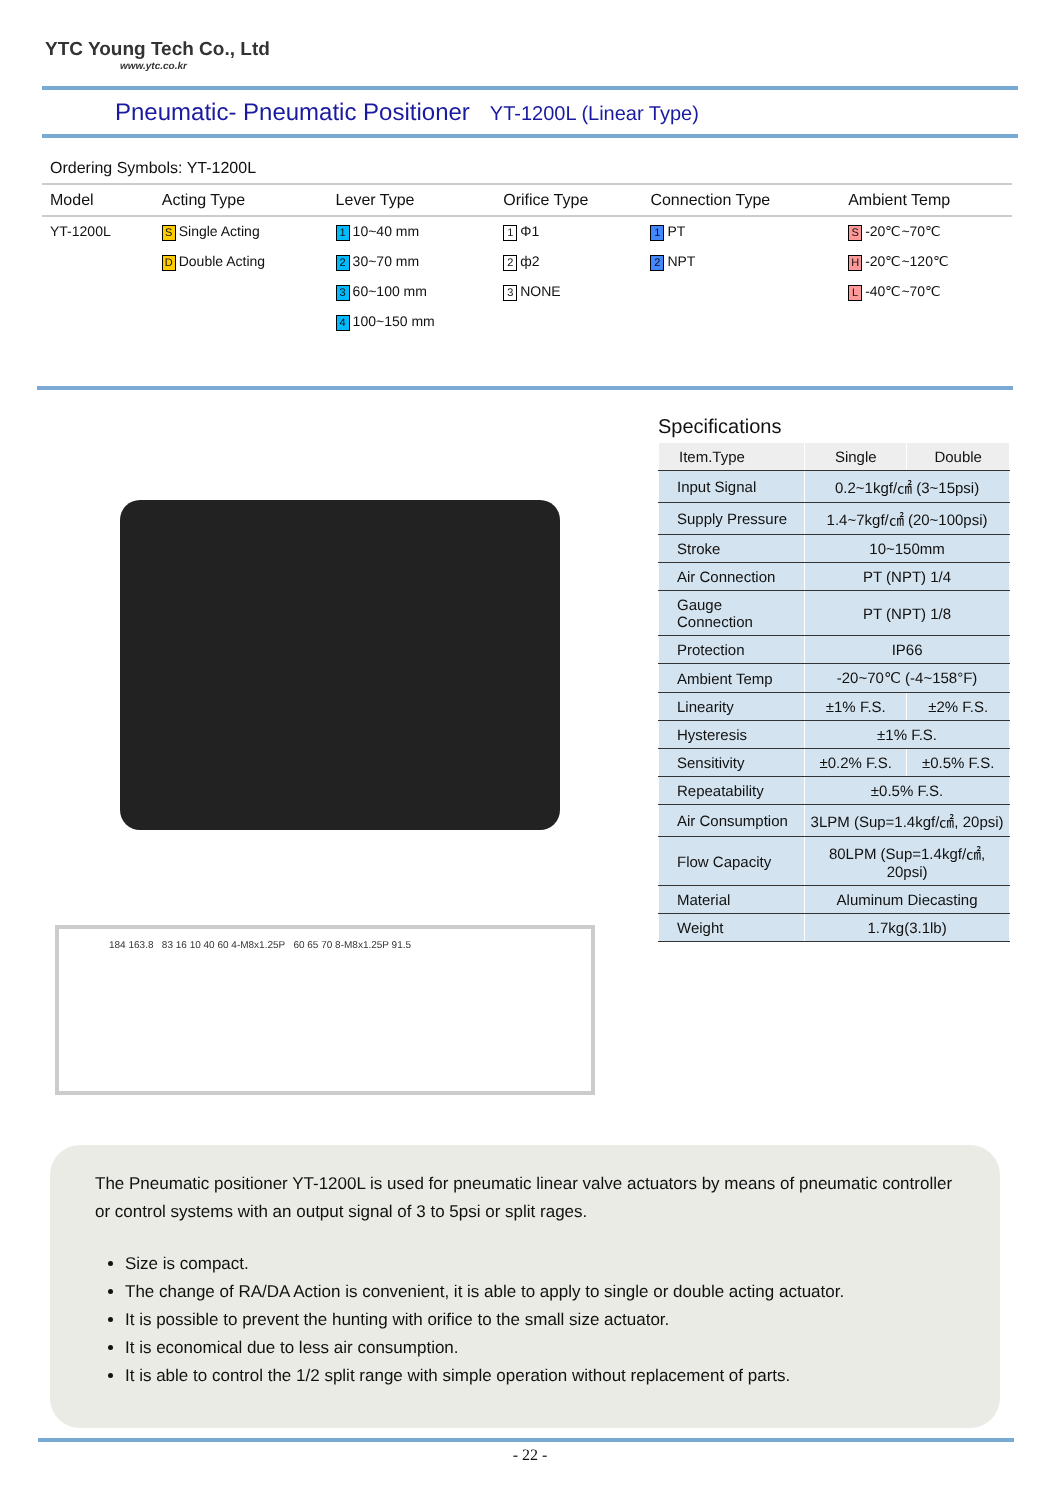YTC Young Tech Co., Ltd
www.ytc.co.kr
Pneumatic- Pneumatic Positioner YT-1200L (Linear Type)
Ordering Symbols: YT-1200L
| Model | Acting Type | Lever Type | Orifice Type | Connection Type | Ambient Temp |
| --- | --- | --- | --- | --- | --- |
| YT-1200L | S Single Acting | 1 10~40 mm | 1 Φ1 | 1 PT | S -20℃~70℃ |
| | D Double Acting | 2 30~70 mm | 2 ф2 | 2 NPT | H -20℃~120℃ |
| | | 3 60~100 mm | 3 NONE | | L -40℃~70℃ |
| | | 4 100~150 mm | | | |
Specifications
| Item.Type | Single | Double |
| --- | --- | --- |
| Input Signal | 0.2~1kgf/㎠ (3~15psi) | |
| Supply Pressure | 1.4~7kgf/㎠ (20~100psi) | |
| Stroke | 10~150mm | |
| Air Connection | PT (NPT) 1/4 | |
| Gauge Connection | PT (NPT) 1/8 | |
| Protection | IP66 | |
| Ambient Temp | -20~70℃ (-4~158°F) | |
| Linearity | ±1% F.S. | ±2% F.S. |
| Hysteresis | ±1% F.S. | |
| Sensitivity | ±0.2% F.S. | ±0.5% F.S. |
| Repeatability | ±0.5% F.S. | |
| Air Consumption | 3LPM (Sup=1.4kgf/㎠, 20psi) | |
| Flow Capacity | 80LPM (Sup=1.4kgf/㎠, 20psi) | |
| Material | Aluminum Diecasting | |
| Weight | 1.7kg(3.1lb) | |
184 163.8 83 16 10 40 60 4-M8x1.25P 60 65 70 8-M8x1.25P 91.5
The Pneumatic positioner YT-1200L is used for pneumatic linear valve actuators by means of pneumatic controller or control systems with an output signal of 3 to 5psi or split rages.
Size is compact.
The change of RA/DA Action is convenient, it is able to apply to single or double acting actuator.
It is possible to prevent the hunting with orifice to the small size actuator.
It is economical due to less air consumption.
It is able to control the 1/2 split range with simple operation without replacement of parts.
- 22 -